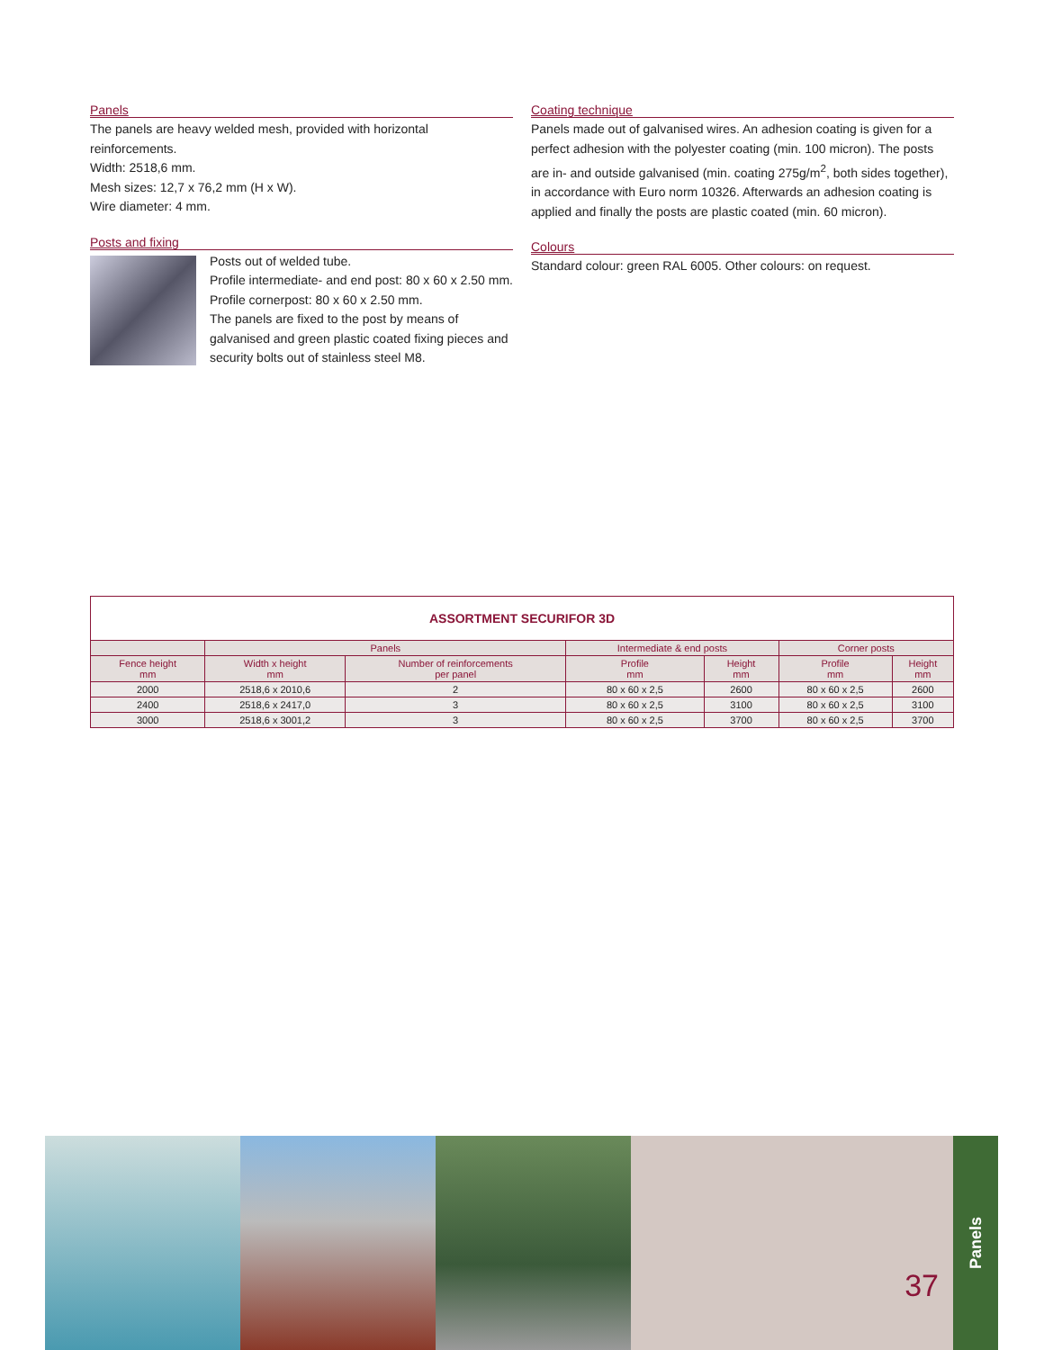Panels
The panels are heavy welded mesh, provided with horizontal reinforcements.
Width: 2518,6 mm.
Mesh sizes: 12,7 x 76,2 mm (H x W).
Wire diameter: 4 mm.
Posts and fixing
Posts out of welded tube.
Profile intermediate- and end post: 80 x 60 x 2.50 mm.
Profile cornerpost: 80 x 60 x 2.50 mm.
The panels are fixed to the post by means of galvanised and green plastic coated fixing pieces and security bolts out of stainless steel M8.
Coating technique
Panels made out of galvanised wires. An adhesion coating is given for a perfect adhesion with the polyester coating (min. 100 micron). The posts are in- and outside galvanised (min. coating 275g/m<sup>2</sup>, both sides together), in accordance with Euro norm 10326. Afterwards an adhesion coating is applied and finally the posts are plastic coated (min. 60 micron).
Colours
Standard colour: green RAL 6005. Other colours: on request.
| ASSORTMENT SECURIFOR 3D | | | | | | |
| --- | --- | --- | --- | --- | --- | --- |
| | Panels | | Intermediate & end posts | | Corner posts | |
| Fence height mm | Width x height mm | Number of reinforcements per panel | Profile mm | Height mm | Profile mm | Height mm |
| 2000 | 2518,6 x 2010,6 | 2 | 80 x 60 x 2,5 | 2600 | 80 x 60 x 2,5 | 2600 |
| 2400 | 2518,6 x 2417,0 | 3 | 80 x 60 x 2,5 | 3100 | 80 x 60 x 2,5 | 3100 |
| 3000 | 2518,6 x 3001,2 | 3 | 80 x 60 x 2,5 | 3700 | 80 x 60 x 2,5 | 3700 |
37
Panels